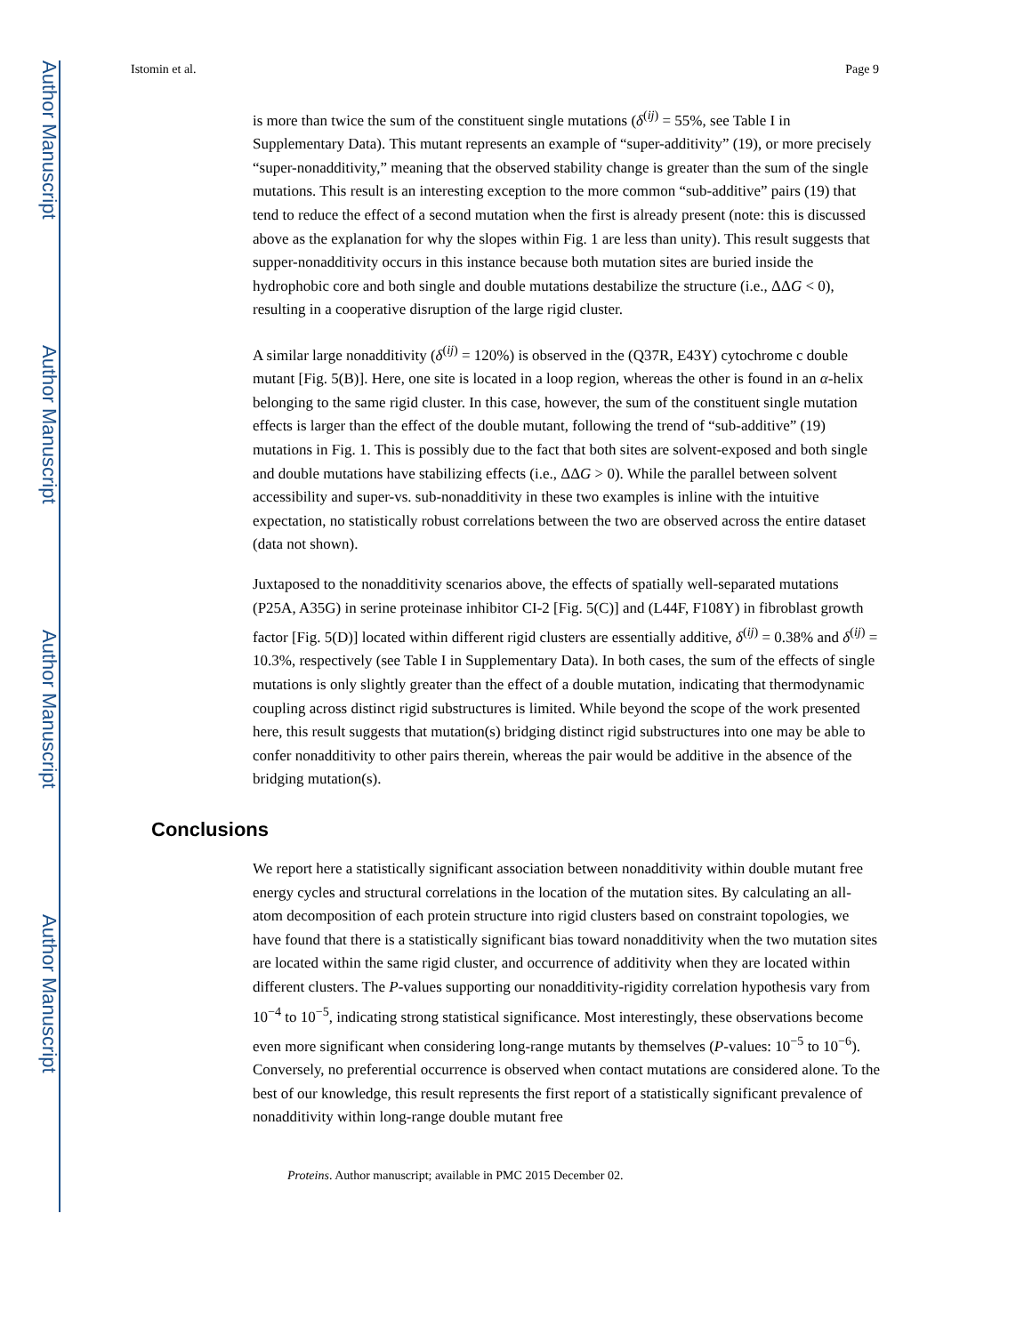Author Manuscript
Author Manuscript
Author Manuscript
Author Manuscript
Istomin et al. Page 9
is more than twice the sum of the constituent single mutations (δ<sup>(ij)</sup> = 55%, see Table I in Supplementary Data). This mutant represents an example of “super-additivity” (19), or more precisely “super-nonadditivity,” meaning that the observed stability change is greater than the sum of the single mutations. This result is an interesting exception to the more common “sub-additive” pairs (19) that tend to reduce the effect of a second mutation when the first is already present (note: this is discussed above as the explanation for why the slopes within Fig. 1 are less than unity). This result suggests that supper-nonadditivity occurs in this instance because both mutation sites are buried inside the hydrophobic core and both single and double mutations destabilize the structure (i.e., ΔΔG < 0), resulting in a cooperative disruption of the large rigid cluster.
A similar large nonadditivity (δ<sup>(ij)</sup> = 120%) is observed in the (Q37R, E43Y) cytochrome c double mutant [Fig. 5(B)]. Here, one site is located in a loop region, whereas the other is found in an α-helix belonging to the same rigid cluster. In this case, however, the sum of the constituent single mutation effects is larger than the effect of the double mutant, following the trend of “sub-additive” (19) mutations in Fig. 1. This is possibly due to the fact that both sites are solvent-exposed and both single and double mutations have stabilizing effects (i.e., ΔΔG > 0). While the parallel between solvent accessibility and super-vs. sub-nonadditivity in these two examples is inline with the intuitive expectation, no statistically robust correlations between the two are observed across the entire dataset (data not shown).
Juxtaposed to the nonadditivity scenarios above, the effects of spatially well-separated mutations (P25A, A35G) in serine proteinase inhibitor CI-2 [Fig. 5(C)] and (L44F, F108Y) in fibroblast growth factor [Fig. 5(D)] located within different rigid clusters are essentially additive, δ<sup>(ij)</sup> = 0.38% and δ<sup>(ij)</sup> = 10.3%, respectively (see Table I in Supplementary Data). In both cases, the sum of the effects of single mutations is only slightly greater than the effect of a double mutation, indicating that thermodynamic coupling across distinct rigid substructures is limited. While beyond the scope of the work presented here, this result suggests that mutation(s) bridging distinct rigid substructures into one may be able to confer nonadditivity to other pairs therein, whereas the pair would be additive in the absence of the bridging mutation(s).
Conclusions
We report here a statistically significant association between nonadditivity within double mutant free energy cycles and structural correlations in the location of the mutation sites. By calculating an all-atom decomposition of each protein structure into rigid clusters based on constraint topologies, we have found that there is a statistically significant bias toward nonadditivity when the two mutation sites are located within the same rigid cluster, and occurrence of additivity when they are located within different clusters. The P-values supporting our nonadditivity-rigidity correlation hypothesis vary from 10<sup>−4</sup> to 10<sup>−5</sup>, indicating strong statistical significance. Most interestingly, these observations become even more significant when considering long-range mutants by themselves (P-values: 10<sup>−5</sup> to 10<sup>−6</sup>). Conversely, no preferential occurrence is observed when contact mutations are considered alone. To the best of our knowledge, this result represents the first report of a statistically significant prevalence of nonadditivity within long-range double mutant free
Proteins. Author manuscript; available in PMC 2015 December 02.